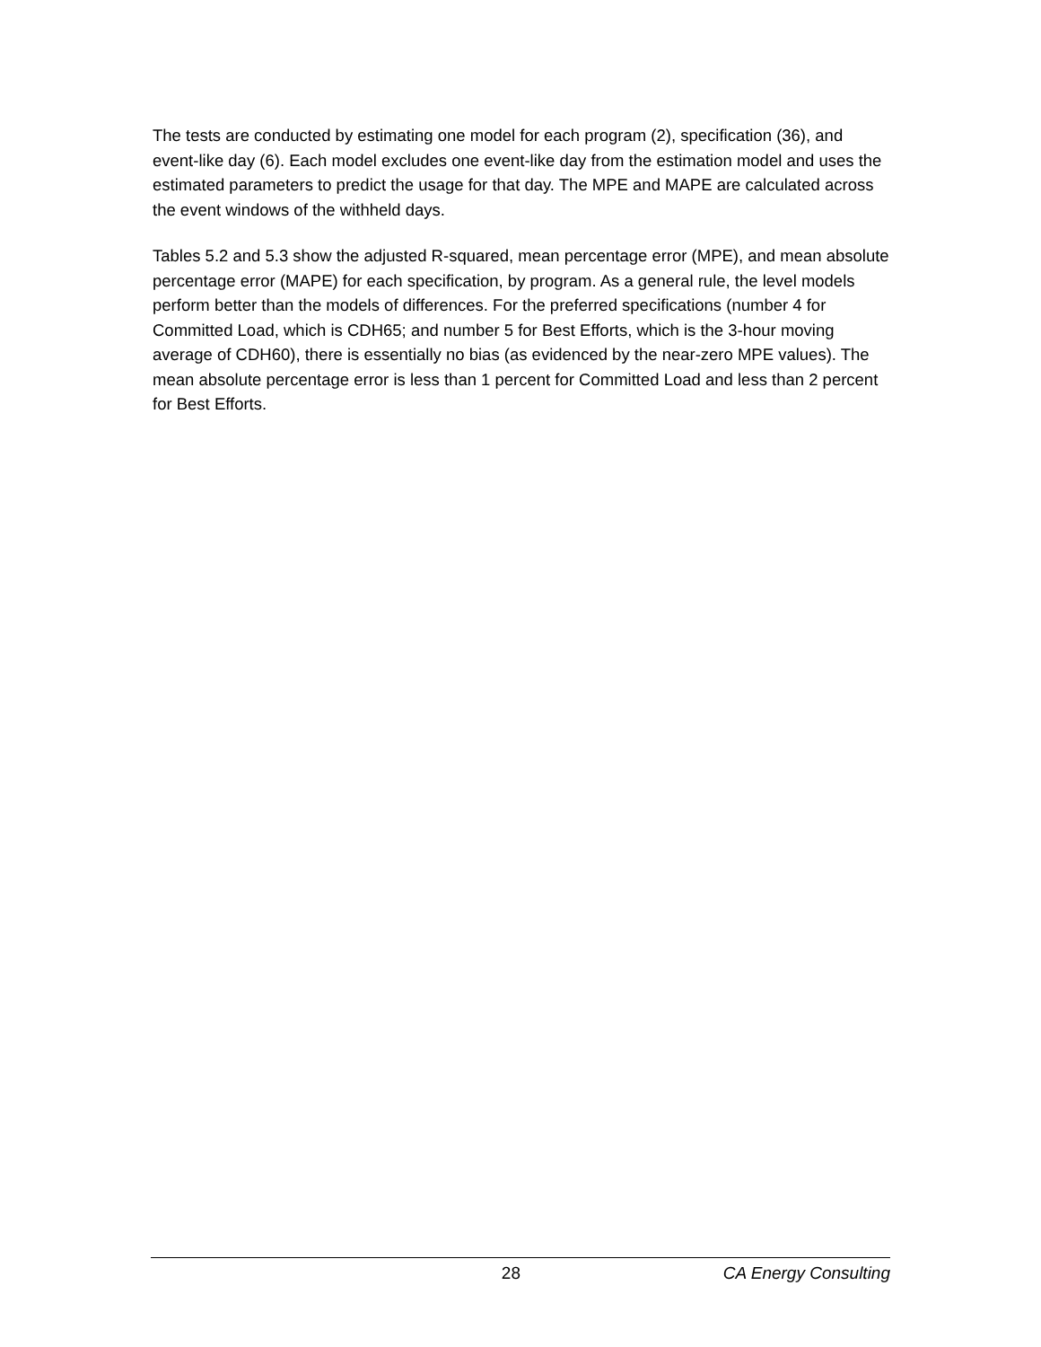The tests are conducted by estimating one model for each program (2), specification (36), and event-like day (6). Each model excludes one event-like day from the estimation model and uses the estimated parameters to predict the usage for that day. The MPE and MAPE are calculated across the event windows of the withheld days.
Tables 5.2 and 5.3 show the adjusted R-squared, mean percentage error (MPE), and mean absolute percentage error (MAPE) for each specification, by program. As a general rule, the level models perform better than the models of differences. For the preferred specifications (number 4 for Committed Load, which is CDH65; and number 5 for Best Efforts, which is the 3-hour moving average of CDH60), there is essentially no bias (as evidenced by the near-zero MPE values). The mean absolute percentage error is less than 1 percent for Committed Load and less than 2 percent for Best Efforts.
28 CA Energy Consulting